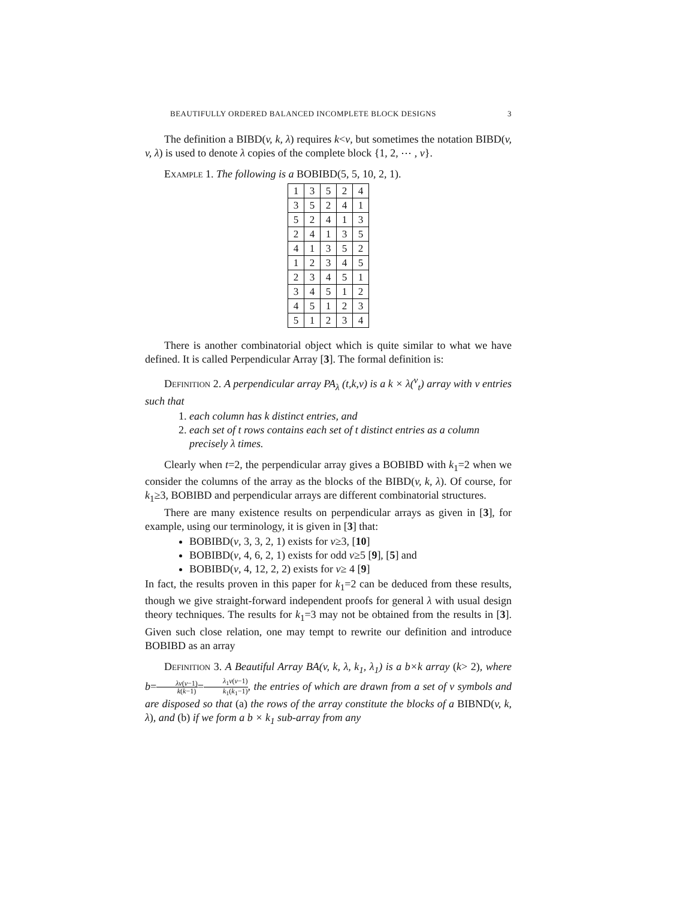BEAUTIFULLY ORDERED BALANCED INCOMPLETE BLOCK DESIGNS 3
The definition a BIBD(v, k, λ) requires k<v, but sometimes the notation BIBD(v, v, λ) is used to denote λ copies of the complete block {1, 2, ⋯ , v}.
Example 1. The following is a BOBIBD(5, 5, 10, 2, 1).
| 1 | 3 | 5 | 2 | 4 |
| 3 | 5 | 2 | 4 | 1 |
| 5 | 2 | 4 | 1 | 3 |
| 2 | 4 | 1 | 3 | 5 |
| 4 | 1 | 3 | 5 | 2 |
| 1 | 2 | 3 | 4 | 5 |
| 2 | 3 | 4 | 5 | 1 |
| 3 | 4 | 5 | 1 | 2 |
| 4 | 5 | 1 | 2 | 3 |
| 5 | 1 | 2 | 3 | 4 |
There is another combinatorial object which is quite similar to what we have defined. It is called Perpendicular Array [3]. The formal definition is:
Definition 2. A perpendicular array PA<sub>λ</sub> (t,k,v) is a k × λ(<sup>v</sup><sub>t</sub>) array with v entries such that
1. each column has k distinct entries, and
2. each set of t rows contains each set of t distinct entries as a column precisely λ times.
Clearly when t=2, the perpendicular array gives a BOBIBD with k<sub>1</sub>=2 when we consider the columns of the array as the blocks of the BIBD(v, k, λ). Of course, for k<sub>1</sub>≥3, BOBIBD and perpendicular arrays are different combinatorial structures.
There are many existence results on perpendicular arrays as given in [3], for example, using our terminology, it is given in [3] that:
BOBIBD(v, 3, 3, 2, 1) exists for v≥3, [10]
BOBIBD(v, 4, 6, 2, 1) exists for odd v≥5 [9], [5] and
BOBIBD(v, 4, 12, 2, 2) exists for v≥ 4 [9]
In fact, the results proven in this paper for k<sub>1</sub>=2 can be deduced from these results, though we give straight-forward independent proofs for general λ with usual design theory techniques. The results for k<sub>1</sub>=3 may not be obtained from the results in [3]. Given such close relation, one may tempt to rewrite our definition and introduce BOBIBD as an array
Definition 3. A Beautiful Array BA(v, k, λ, k<sub>1</sub>, λ<sub>1</sub>) is a b×k array (k> 2), where b=λv(v−1) k(k−1)=λ<sub>1</sub>v(v−1) k<sub>1</sub>(k<sub>1</sub>−1), the entries of which are drawn from a set of v symbols and are disposed so that (a) the rows of the array constitute the blocks of a BIBND(v, k, λ), and (b) if we form a b × k<sub>1</sub> sub-array from any